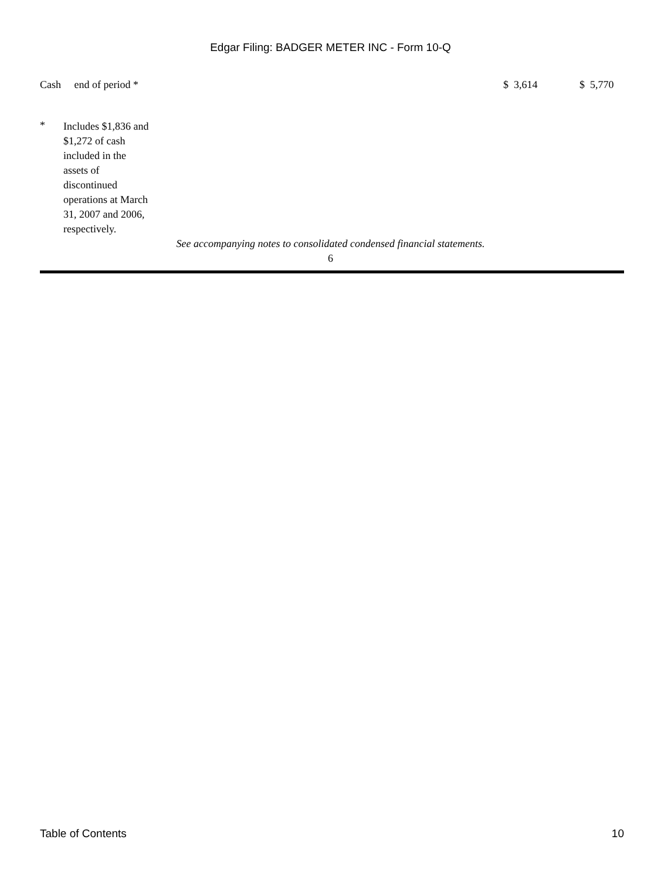Edgar Filing: BADGER METER INC - Form 10-Q
| Cash end of period * | $ 3,614 | $ 5,770 |
*
Includes $1,836 and $1,272 of cash included in the assets of discontinued operations at March 31, 2007 and 2006, respectively.
See accompanying notes to consolidated condensed financial statements.
6
Table of Contents 10